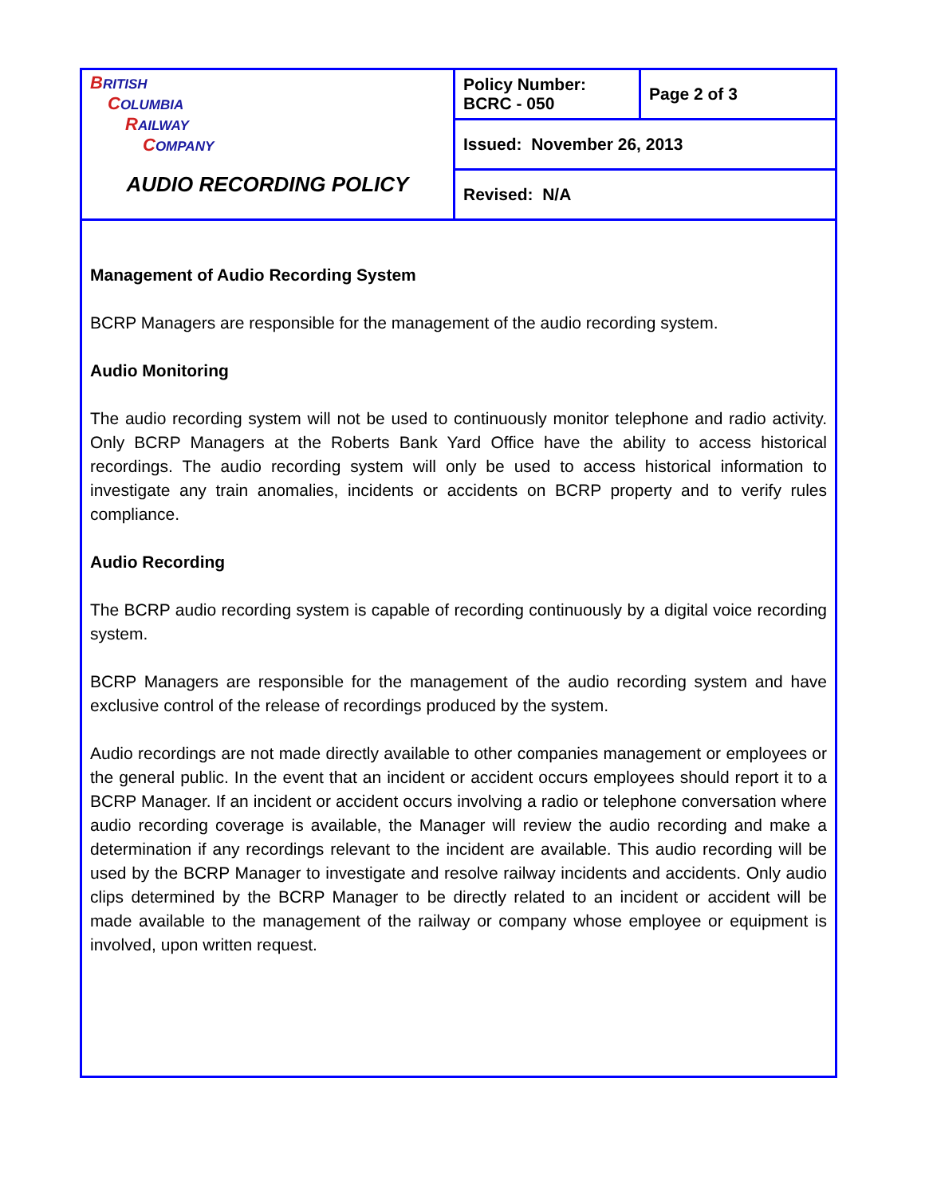| B RITISH C OLUMBIA R AILWAY C OMPANY AUDIO RECORDING POLICY | Policy Number: BCRC - 050 | Page 2 of 3 |
| | Issued: November 26, 2013 | |
| | Revised: N/A | |
Management of Audio Recording System
BCRP Managers are responsible for the management of the audio recording system.
Audio Monitoring
The audio recording system will not be used to continuously monitor telephone and radio activity. Only BCRP Managers at the Roberts Bank Yard Office have the ability to access historical recordings. The audio recording system will only be used to access historical information to investigate any train anomalies, incidents or accidents on BCRP property and to verify rules compliance.
Audio Recording
The BCRP audio recording system is capable of recording continuously by a digital voice recording system.
BCRP Managers are responsible for the management of the audio recording system and have exclusive control of the release of recordings produced by the system.
Audio recordings are not made directly available to other companies management or employees or the general public. In the event that an incident or accident occurs employees should report it to a BCRP Manager. If an incident or accident occurs involving a radio or telephone conversation where audio recording coverage is available, the Manager will review the audio recording and make a determination if any recordings relevant to the incident are available. This audio recording will be used by the BCRP Manager to investigate and resolve railway incidents and accidents. Only audio clips determined by the BCRP Manager to be directly related to an incident or accident will be made available to the management of the railway or company whose employee or equipment is involved, upon written request.